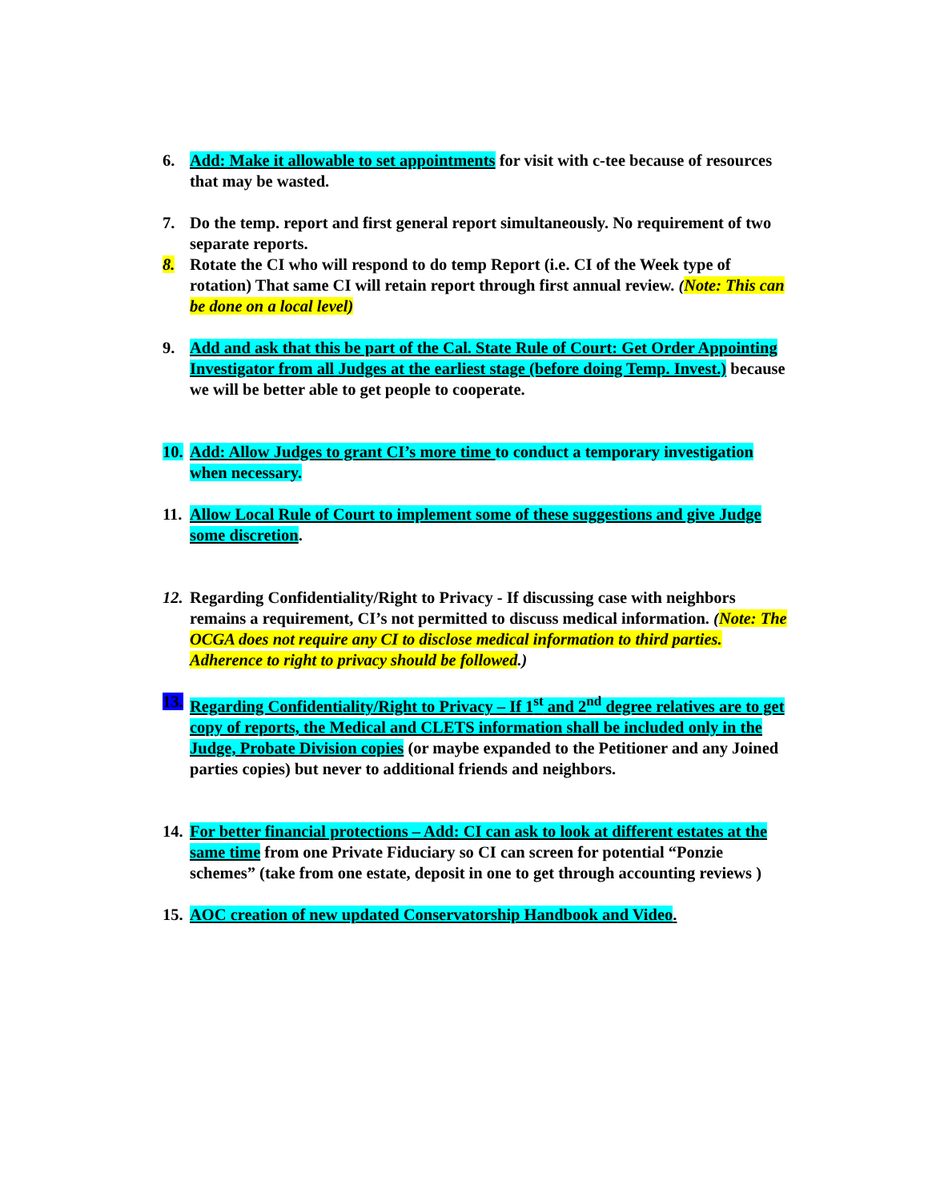6. Add: Make it allowable to set appointments for visit with c-tee because of resources that may be wasted.
7. Do the temp. report and first general report simultaneously. No requirement of two separate reports.
8. Rotate the CI who will respond to do temp Report (i.e. CI of the Week type of rotation) That same CI will retain report through first annual review. (Note: This can be done on a local level)
9. Add and ask that this be part of the Cal. State Rule of Court: Get Order Appointing Investigator from all Judges at the earliest stage (before doing Temp. Invest.) because we will be better able to get people to cooperate.
10.
Add: Allow Judges to grant CI’s more time to conduct a temporary investigation when necessary.
11.
Allow Local Rule of Court to implement some of these suggestions and give Judge some discretion.
12.
Regarding Confidentiality/Right to Privacy - If discussing case with neighbors remains a requirement, CI’s not permitted to discuss medical information. (Note: The OCGA does not require any CI to disclose medical information to third parties. Adherence to right to privacy should be followed.)
13.
Regarding Confidentiality/Right to Privacy – If 1<sup>st</sup> and 2<sup>nd</sup> degree relatives are to get copy of reports, the Medical and CLETS information shall be included only in the Judge, Probate Division copies (or maybe expanded to the Petitioner and any Joined parties copies) but never to additional friends and neighbors.
14.
For better financial protections – Add: CI can ask to look at different estates at the same time from one Private Fiduciary so CI can screen for potential “Ponzie schemes” (take from one estate, deposit in one to get through accounting reviews )
15.
AOC creation of new updated Conservatorship Handbook and Video.